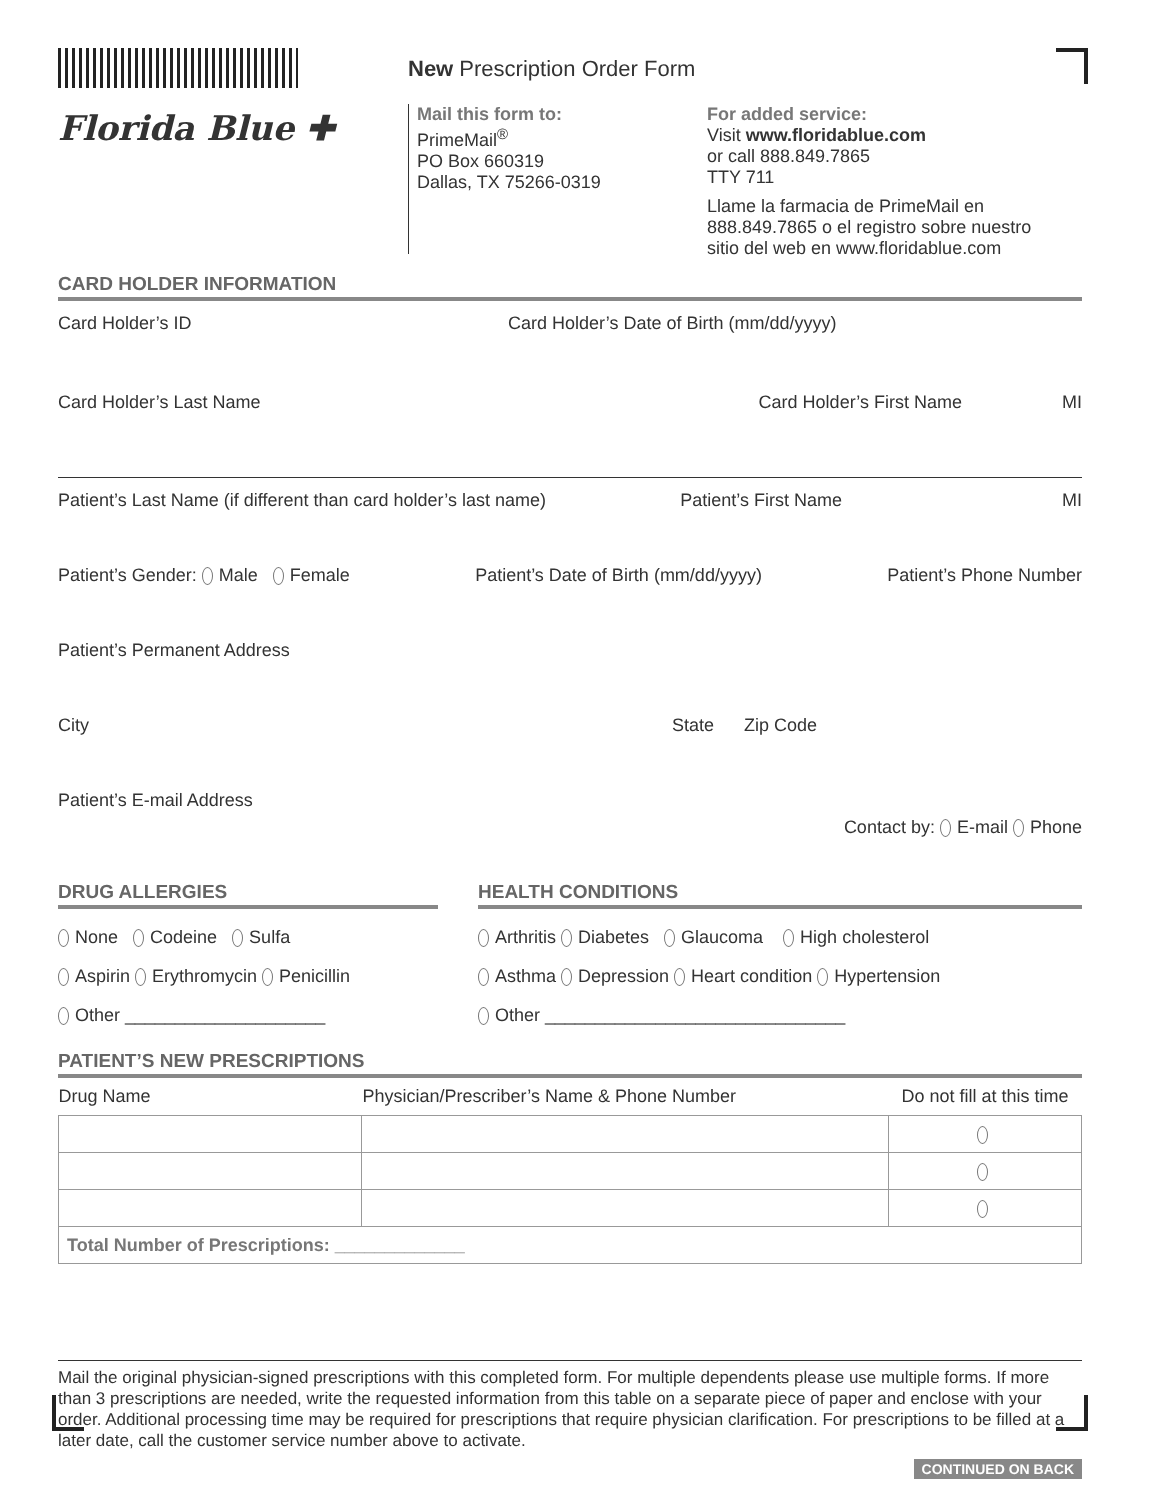Florida Blue ✚
New Prescription Order Form
Mail this form to:
PrimeMail<sup>®</sup>
PO Box 660319
Dallas, TX 75266-0319
For added service:
Visit www.floridablue.com
or call 888.849.7865
TTY 711
Llame la farmacia de PrimeMail en
888.849.7865 o el registro sobre nuestro
sitio del web en www.floridablue.com
CARD HOLDER INFORMATION
Card Holder’s ID Card Holder’s Date of Birth (mm/dd/yyyy)
Card Holder’s Last Name Card Holder’s First Name MI
Patient’s Last Name (if different than card holder’s last name)
Patient’s First Name MI
Patient’s Gender: Male Female
Patient’s Date of Birth (mm/dd/yyyy)
Patient’s Phone Number
Patient’s Permanent Address
City State Zip Code
Patient’s E-mail Address
Contact by: E-mail Phone
DRUG ALLERGIES
None Codeine Sulfa
Aspirin Erythromycin Penicillin
Other ____________________
HEALTH CONDITIONS
Arthritis Diabetes Glaucoma High cholesterol
Asthma Depression Heart condition Hypertension
Other ______________________________
PATIENT’S NEW PRESCRIPTIONS
| Drug Name | Physician/Prescriber’s Name & Phone Number | Do not fill at this time |
| --- | --- | --- |
| Total Number of Prescriptions: _____________ | | |
Mail the original physician-signed prescriptions with this completed form. For multiple dependents please use multiple forms. If more than 3 prescriptions are needed, write the requested information from this table on a separate piece of paper and enclose with your order. Additional processing time may be required for prescriptions that require physician clarification. For prescriptions to be filled at a later date, call the customer service number above to activate.
CONTINUED ON BACK